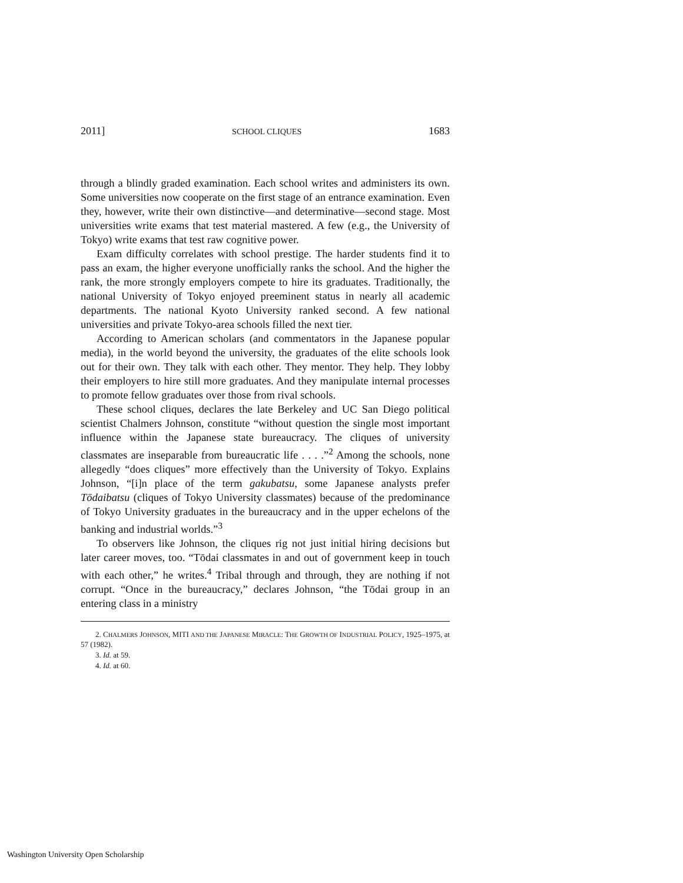2011] SCHOOL CLIQUES 1683
through a blindly graded examination. Each school writes and administers its own. Some universities now cooperate on the first stage of an entrance examination. Even they, however, write their own distinctive—and determinative—second stage. Most universities write exams that test material mastered. A few (e.g., the University of Tokyo) write exams that test raw cognitive power.
Exam difficulty correlates with school prestige. The harder students find it to pass an exam, the higher everyone unofficially ranks the school. And the higher the rank, the more strongly employers compete to hire its graduates. Traditionally, the national University of Tokyo enjoyed preeminent status in nearly all academic departments. The national Kyoto University ranked second. A few national universities and private Tokyo-area schools filled the next tier.
According to American scholars (and commentators in the Japanese popular media), in the world beyond the university, the graduates of the elite schools look out for their own. They talk with each other. They mentor. They help. They lobby their employers to hire still more graduates. And they manipulate internal processes to promote fellow graduates over those from rival schools.
These school cliques, declares the late Berkeley and UC San Diego political scientist Chalmers Johnson, constitute “without question the single most important influence within the Japanese state bureaucracy. The cliques of university classmates are inseparable from bureaucratic life . . . .”<sup>2</sup> Among the schools, none allegedly “does cliques” more effectively than the University of Tokyo. Explains Johnson, “[i]n place of the term gakubatsu, some Japanese analysts prefer Tōdaibatsu (cliques of Tokyo University classmates) because of the predominance of Tokyo University graduates in the bureaucracy and in the upper echelons of the banking and industrial worlds.”<sup>3</sup>
To observers like Johnson, the cliques rig not just initial hiring decisions but later career moves, too. “Tōdai classmates in and out of government keep in touch with each other,” he writes.<sup>4</sup> Tribal through and through, they are nothing if not corrupt. “Once in the bureaucracy,” declares Johnson, “the Tōdai group in an entering class in a ministry
2. CHALMERS JOHNSON, MITI AND THE JAPANESE MIRACLE: THE GROWTH OF INDUSTRIAL POLICY, 1925–1975, at 57 (1982).
3. Id. at 59.
4. Id. at 60.
Washington University Open Scholarship